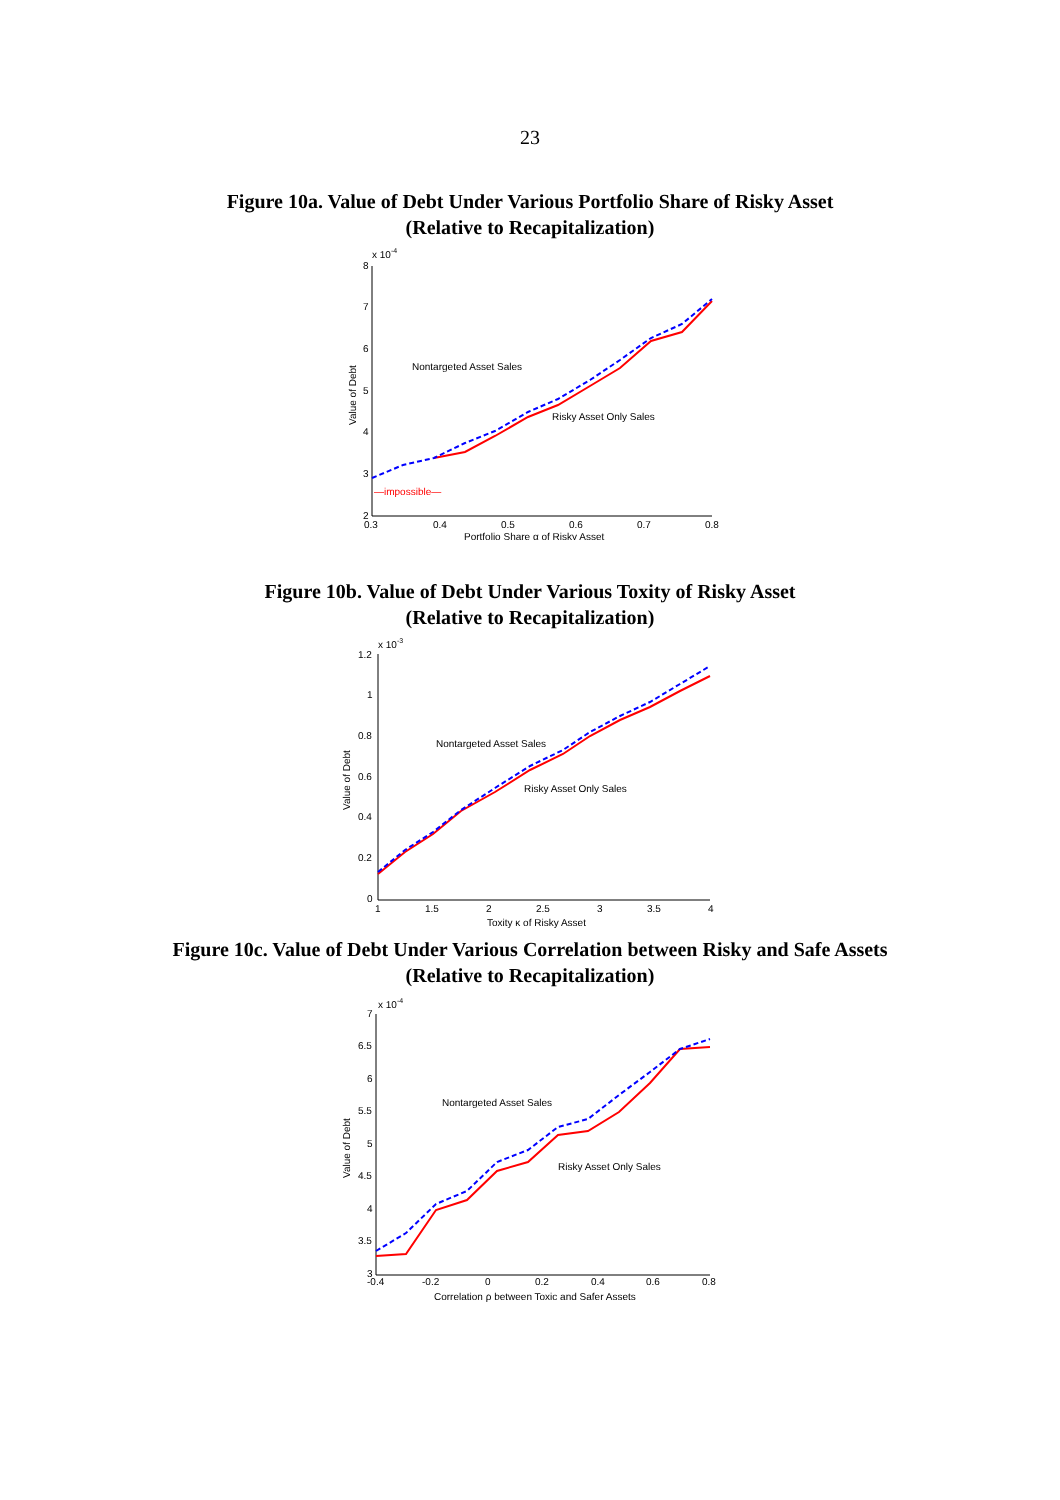23
Figure 10a. Value of Debt Under Various Portfolio Share of Risky Asset
(Relative to Recapitalization)
x 10-4
8
7
6
5
4
3
2
0.3
0.4
0.5
0.6
0.7
0.8
Portfolio Share α of Risky Asset
Value of Debt
Nontargeted Asset Sales
Risky Asset Only Sales
—impossible—
Figure 10b. Value of Debt Under Various Toxity of Risky Asset
(Relative to Recapitalization)
x 10-3
1.2
1
0.8
0.6
0.4
0.2
0
1
1.5
2
2.5
3
3.5
4
Toxity κ of Risky Asset
Value of Debt
Nontargeted Asset Sales
Risky Asset Only Sales
Figure 10c. Value of Debt Under Various Correlation between Risky and Safe Assets
(Relative to Recapitalization)
x 10-4
7
6.5
6
5.5
5
4.5
4
3.5
3
-0.4
-0.2
0
0.2
0.4
0.6
0.8
Correlation ρ between Toxic and Safer Assets
Value of Debt
Nontargeted Asset Sales
Risky Asset Only Sales